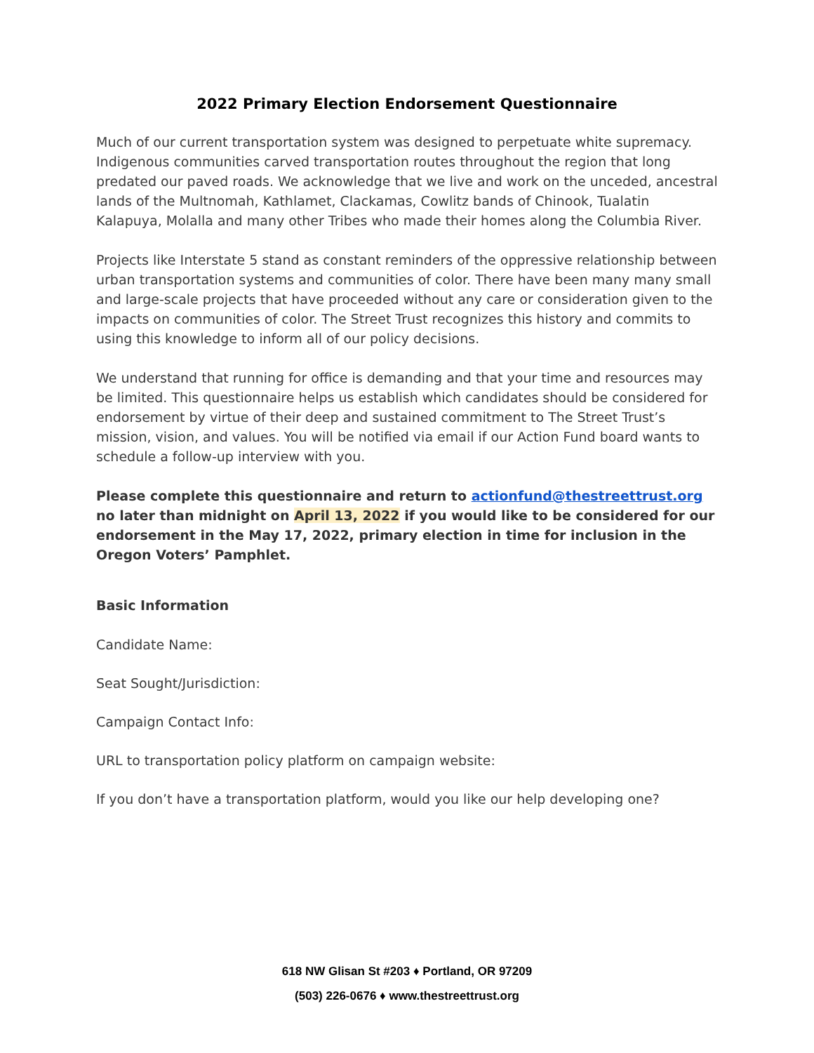2022 Primary Election Endorsement Questionnaire
Much of our current transportation system was designed to perpetuate white supremacy. Indigenous communities carved transportation routes throughout the region that long predated our paved roads. We acknowledge that we live and work on the unceded, ancestral lands of the Multnomah, Kathlamet, Clackamas, Cowlitz bands of Chinook, Tualatin Kalapuya, Molalla and many other Tribes who made their homes along the Columbia River.
Projects like Interstate 5 stand as constant reminders of the oppressive relationship between urban transportation systems and communities of color. There have been many many small and large-scale projects that have proceeded without any care or consideration given to the impacts on communities of color. The Street Trust recognizes this history and commits to using this knowledge to inform all of our policy decisions.
We understand that running for office is demanding and that your time and resources may be limited. This questionnaire helps us establish which candidates should be considered for endorsement by virtue of their deep and sustained commitment to The Street Trust’s mission, vision, and values. You will be notified via email if our Action Fund board wants to schedule a follow-up interview with you.
Please complete this questionnaire and return to actionfund@thestreettrust.org no later than midnight on April 13, 2022 if you would like to be considered for our endorsement in the May 17, 2022, primary election in time for inclusion in the Oregon Voters’ Pamphlet.
Basic Information
Candidate Name:
Seat Sought/Jurisdiction:
Campaign Contact Info:
URL to transportation policy platform on campaign website:
If you don’t have a transportation platform, would you like our help developing one?
618 NW Glisan St #203 ♦ Portland, OR 97209
(503) 226-0676 ♦ www.thestreettrust.org